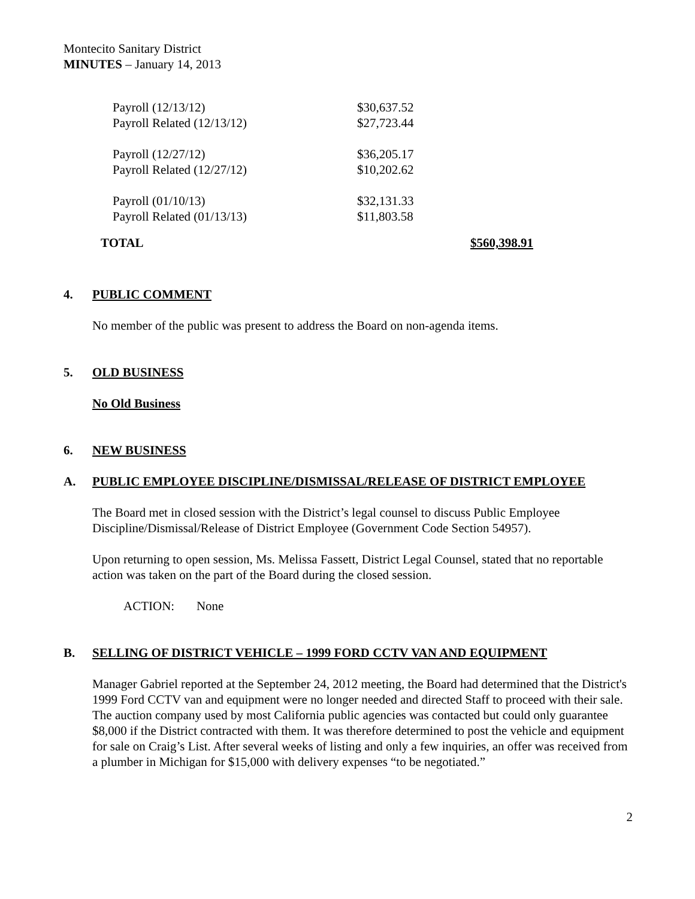Montecito Sanitary District
MINUTES – January 14, 2013
| Payroll (12/13/12) | $30,637.52 |
| Payroll Related (12/13/12) | $27,723.44 |
| Payroll (12/27/12) | $36,205.17 |
| Payroll Related (12/27/12) | $10,202.62 |
| Payroll (01/10/13) | $32,131.33 |
| Payroll Related (01/13/13) | $11,803.58 |
| TOTAL | $560,398.91 |
4. PUBLIC COMMENT
No member of the public was present to address the Board on non-agenda items.
5. OLD BUSINESS
No Old Business
6. NEW BUSINESS
A. PUBLIC EMPLOYEE DISCIPLINE/DISMISSAL/RELEASE OF DISTRICT EMPLOYEE
The Board met in closed session with the District’s legal counsel to discuss Public Employee Discipline/Dismissal/Release of District Employee (Government Code Section 54957).
Upon returning to open session, Ms. Melissa Fassett, District Legal Counsel, stated that no reportable action was taken on the part of the Board during the closed session.
ACTION: None
B. SELLING OF DISTRICT VEHICLE – 1999 FORD CCTV VAN AND EQUIPMENT
Manager Gabriel reported at the September 24, 2012 meeting, the Board had determined that the District's 1999 Ford CCTV van and equipment were no longer needed and directed Staff to proceed with their sale. The auction company used by most California public agencies was contacted but could only guarantee $8,000 if the District contracted with them. It was therefore determined to post the vehicle and equipment for sale on Craig’s List. After several weeks of listing and only a few inquiries, an offer was received from a plumber in Michigan for $15,000 with delivery expenses “to be negotiated.”
2